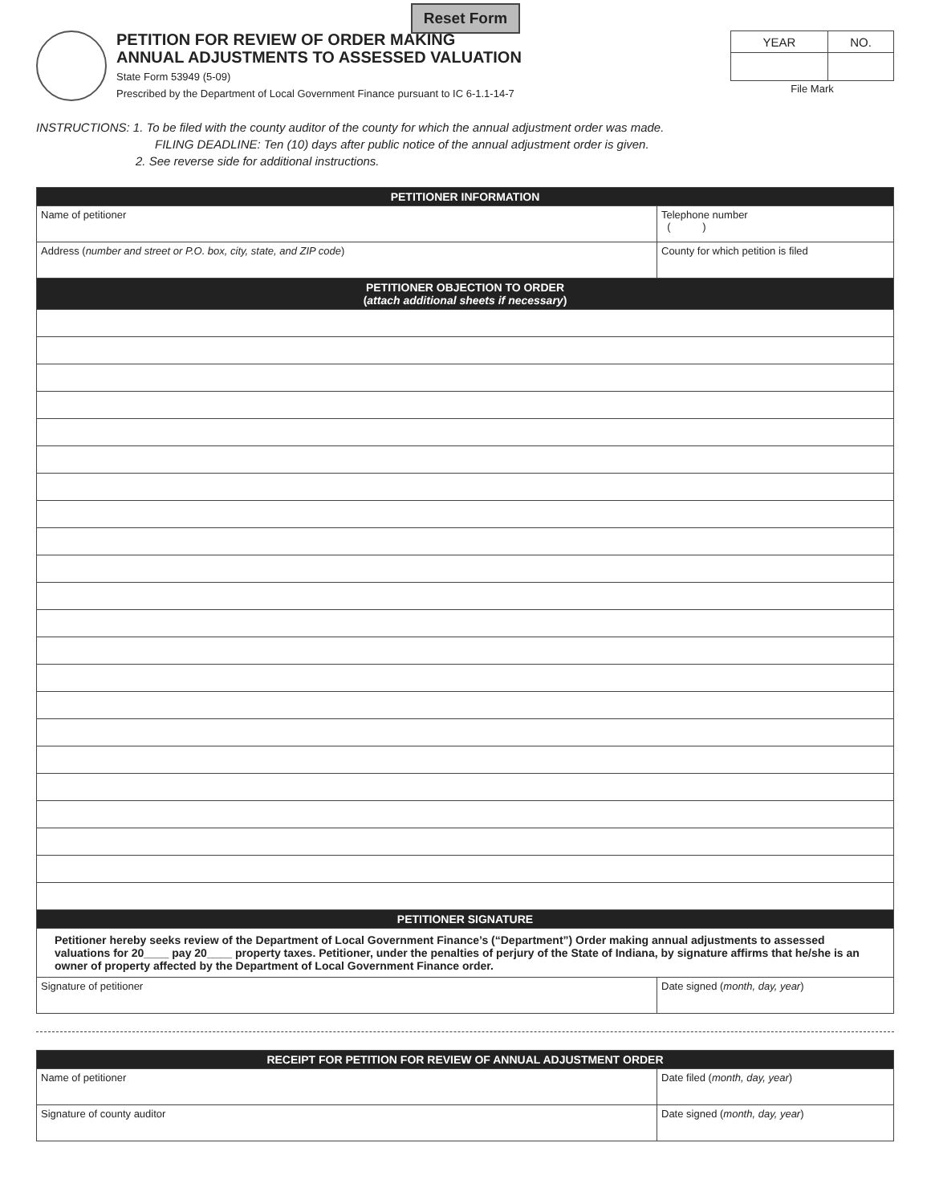Reset Form
PETITION FOR REVIEW OF ORDER MAKING
ANNUAL ADJUSTMENTS TO ASSESSED VALUATION
State Form 53949 (5-09)
Prescribed by the Department of Local Government Finance pursuant to IC 6-1.1-14-7
| YEAR | NO. |
File Mark
INSTRUCTIONS: 1. To be filed with the county auditor of the county for which the annual adjustment order was made.
FILING DEADLINE: Ten (10) days after public notice of the annual adjustment order is given.
2. See reverse side for additional instructions.
| PETITIONER INFORMATION | |
| --- | --- |
| Name of petitioner | Telephone number ( ) |
| Address ( number and street or P.O. box, city, state, and ZIP code ) | County for which petition is filed |
| PETITIONER OBJECTION TO ORDER ( attach additional sheets if necessary ) | |
| PETITIONER SIGNATURE | |
| Petitioner hereby seeks review of the Department of Local Government Finance’s (“Department”) Order making annual adjustments to assessed valuations for 20____ pay 20____ property taxes. Petitioner, under the penalties of perjury of the State of Indiana, by signature affirms that he/she is an owner of property affected by the Department of Local Government Finance order. | |
| Signature of petitioner | Date signed ( month, day, year ) |
| RECEIPT FOR PETITION FOR REVIEW OF ANNUAL ADJUSTMENT ORDER | |
| --- | --- |
| Name of petitioner | Date filed ( month, day, year ) |
| Signature of county auditor | Date signed ( month, day, year ) |